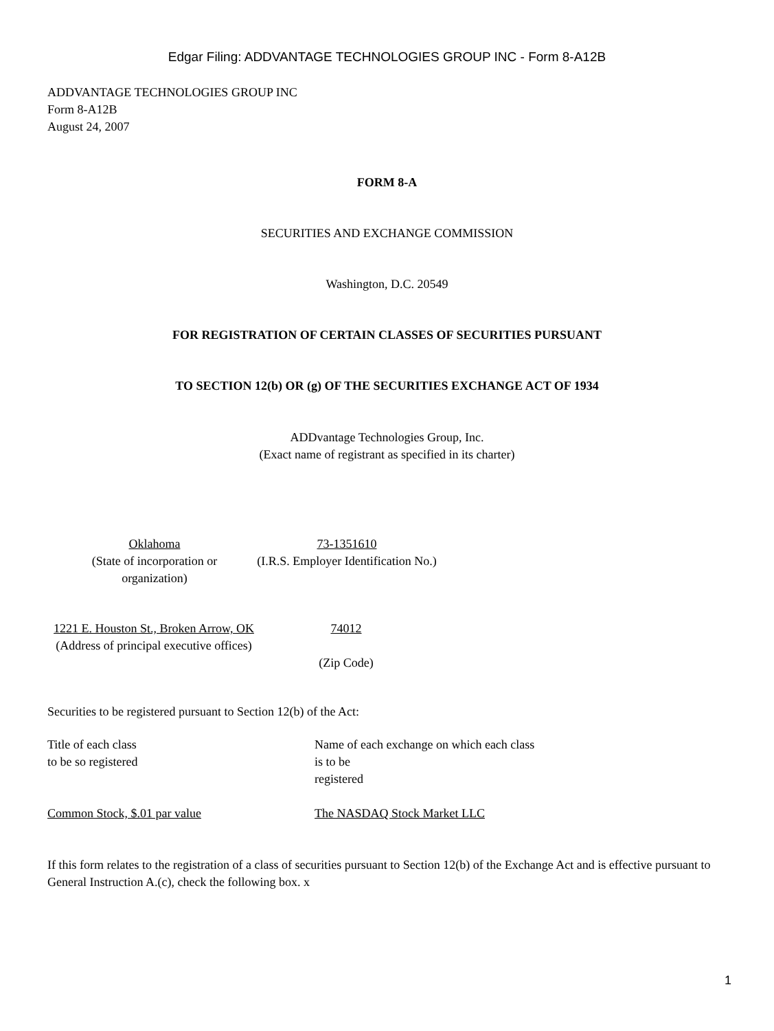Edgar Filing: ADDVANTAGE TECHNOLOGIES GROUP INC - Form 8-A12B
ADDVANTAGE TECHNOLOGIES GROUP INC
Form 8-A12B
August 24, 2007
FORM 8-A
SECURITIES AND EXCHANGE COMMISSION
Washington, D.C. 20549
FOR REGISTRATION OF CERTAIN CLASSES OF SECURITIES PURSUANT
TO SECTION 12(b) OR (g) OF THE SECURITIES EXCHANGE ACT OF 1934
ADDvantage Technologies Group, Inc.
(Exact name of registrant as specified in its charter)
| Oklahoma (State of incorporation or organization) | 73-1351610 (I.R.S. Employer Identification No.) |
| 1221 E. Houston St., Broken Arrow, OK (Address of principal executive offices) | 74012 (Zip Code) |
Securities to be registered pursuant to Section 12(b) of the Act:
| Title of each class to be so registered | Name of each exchange on which each class is to be registered |
| Common Stock, $.01 par value | The NASDAQ Stock Market LLC |
If this form relates to the registration of a class of securities pursuant to Section 12(b) of the Exchange Act and is effective pursuant to General Instruction A.(c), check the following box. x
1